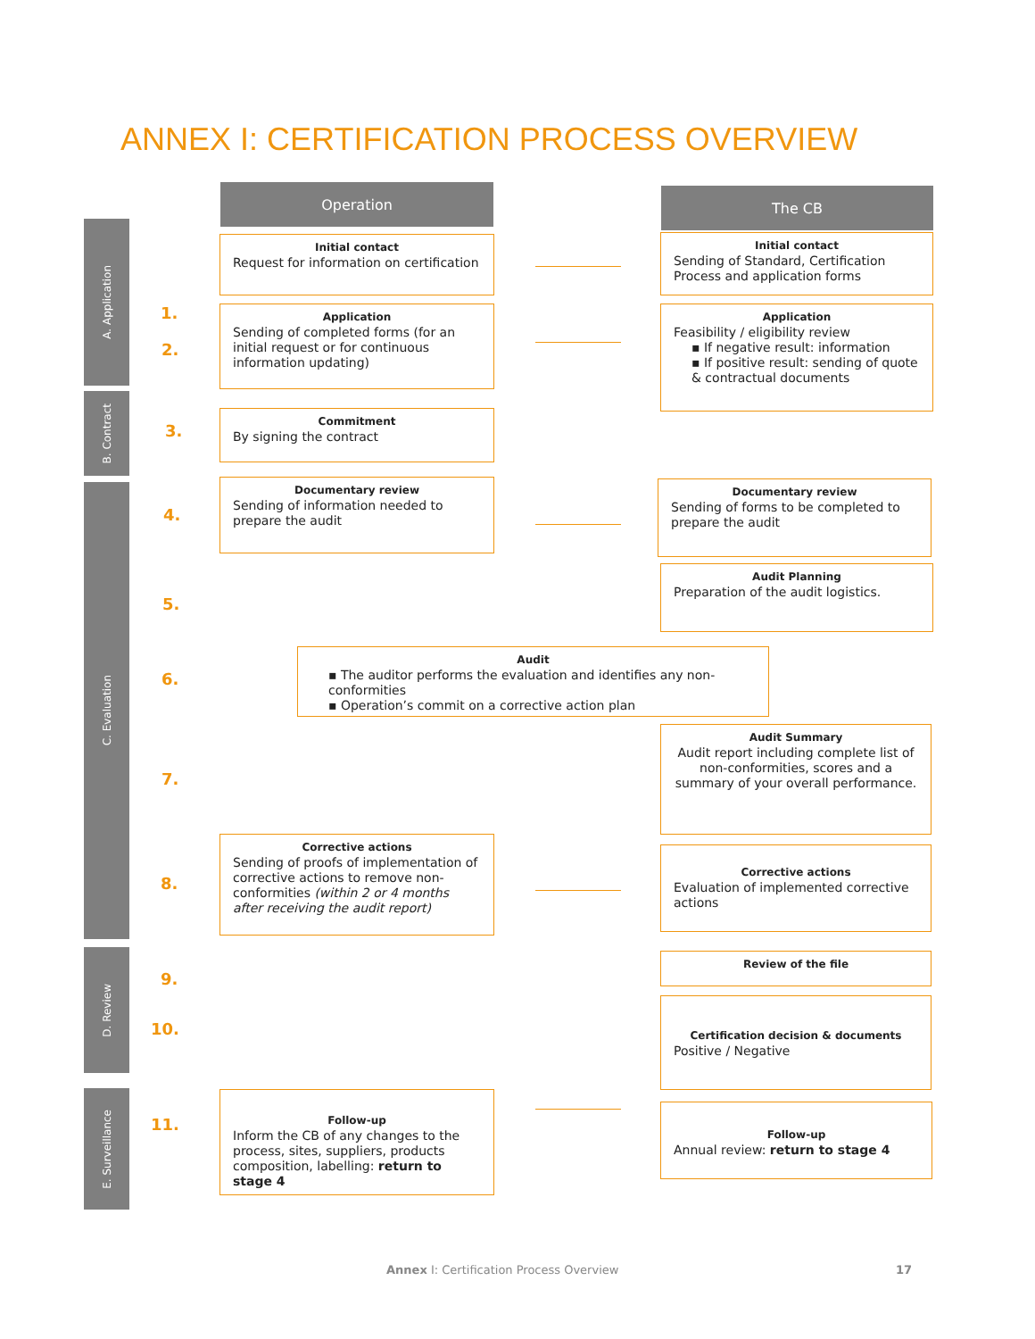ANNEX I: CERTIFICATION PROCESS OVERVIEW
Operation The CB
A. Application
B. Contract
C. Evaluation
D. Review
E. Surveillance
1.
2.
3.
4.
5.
6.
7.
8.
9.
10.
11.
Initial contact
Request for information on certification
Initial contact
Sending of Standard, Certification Process and application forms
Application
Sending of completed forms (for an initial request or for continuous information updating)
Application
Feasibility / eligibility review
▪ If negative result: information
▪ If positive result: sending of quote & contractual documents
Commitment
By signing the contract
Documentary review
Sending of information needed to prepare the audit
Documentary review
Sending of forms to be completed to prepare the audit
Audit Planning
Preparation of the audit logistics.
Audit
▪ The auditor performs the evaluation and identifies any non-conformities
▪ Operation’s commit on a corrective action plan
Audit Summary
Audit report including complete list of non-conformities, scores and a summary of your overall performance.
Corrective actions
Sending of proofs of implementation of corrective actions to remove non-conformities (within 2 or 4 months after receiving the audit report)
Corrective actions
Evaluation of implemented corrective actions
Review of the file
Certification decision & documents
Positive / Negative
Follow-up
Inform the CB of any changes to the process, sites, suppliers, products composition, labelling: return to stage 4
Follow-up
Annual review: return to stage 4
Annex I: Certification Process Overview
17